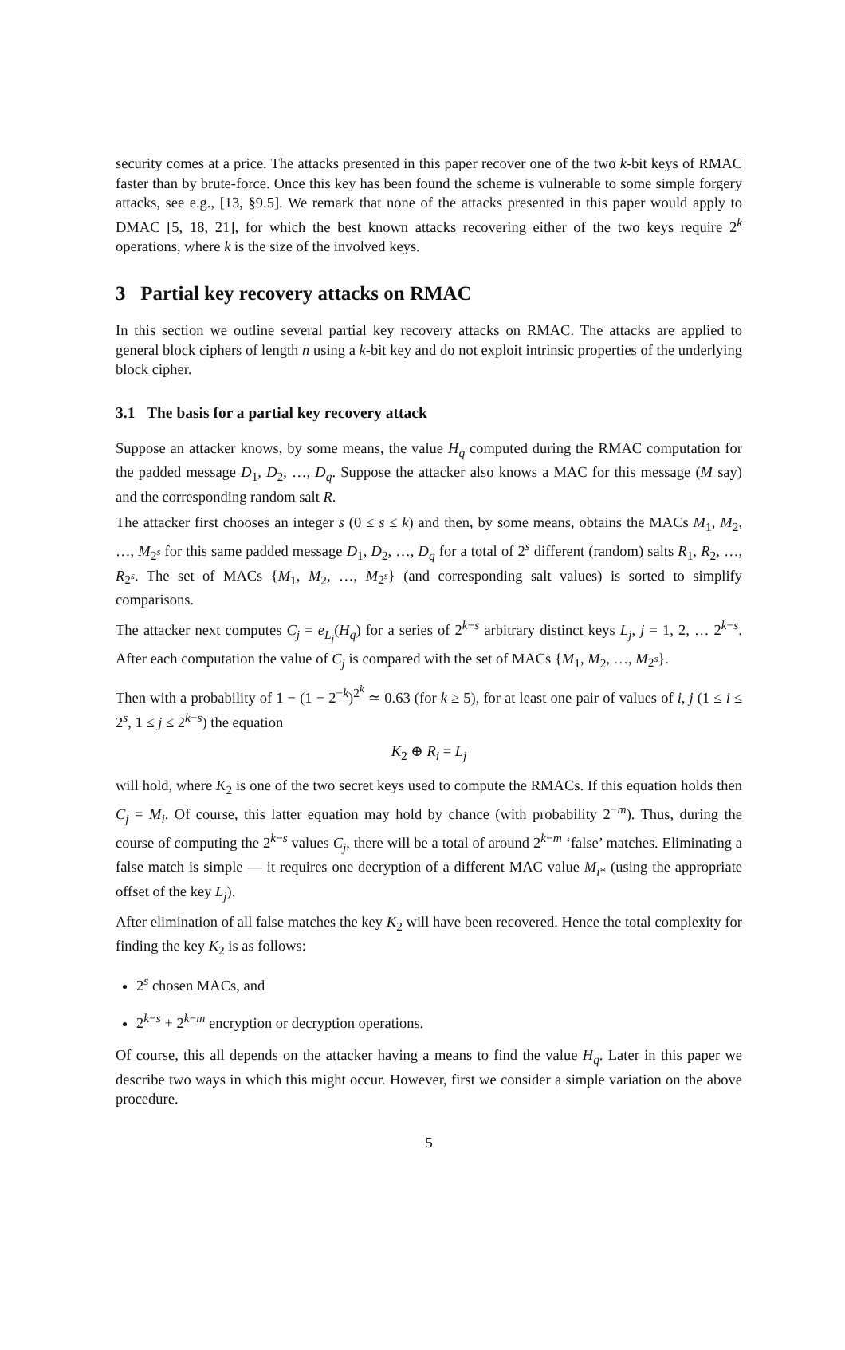security comes at a price. The attacks presented in this paper recover one of the two k-bit keys of RMAC faster than by brute-force. Once this key has been found the scheme is vulnerable to some simple forgery attacks, see e.g., [13, §9.5]. We remark that none of the attacks presented in this paper would apply to DMAC [5, 18, 21], for which the best known attacks recovering either of the two keys require 2<sup>k</sup> operations, where k is the size of the involved keys.
3 Partial key recovery attacks on RMAC
In this section we outline several partial key recovery attacks on RMAC. The attacks are applied to general block ciphers of length n using a k-bit key and do not exploit intrinsic properties of the underlying block cipher.
3.1 The basis for a partial key recovery attack
Suppose an attacker knows, by some means, the value H<sub>q</sub> computed during the RMAC computation for the padded message D<sub>1</sub>, D<sub>2</sub>, …, D<sub>q</sub>. Suppose the attacker also knows a MAC for this message (M say) and the corresponding random salt R.
The attacker first chooses an integer s (0 ≤ s ≤ k) and then, by some means, obtains the MACs M<sub>1</sub>, M<sub>2</sub>, …, M<sub>2<sup>s</sup></sub> for this same padded message D<sub>1</sub>, D<sub>2</sub>, …, D<sub>q</sub> for a total of 2<sup>s</sup> different (random) salts R<sub>1</sub>, R<sub>2</sub>, …, R<sub>2<sup>s</sup></sub>. The set of MACs {M<sub>1</sub>, M<sub>2</sub>, …, M<sub>2<sup>s</sup></sub>} (and corresponding salt values) is sorted to simplify comparisons.
The attacker next computes C<sub>j</sub> = e<sub>L<sub>j</sub></sub>(H<sub>q</sub>) for a series of 2<sup>k−s</sup> arbitrary distinct keys L<sub>j</sub>, j = 1, 2, … 2<sup>k−s</sup>. After each computation the value of C<sub>j</sub> is compared with the set of MACs {M<sub>1</sub>, M<sub>2</sub>, …, M<sub>2<sup>s</sup></sub>}.
Then with a probability of 1 − (1 − 2<sup>−k</sup>)<sup>2<sup>k</sup></sup> ≃ 0.63 (for k ≥ 5), for at least one pair of values of i, j (1 ≤ i ≤ 2<sup>s</sup>, 1 ≤ j ≤ 2<sup>k−s</sup>) the equation
K<sub>2</sub> ⊕ R<sub>i</sub> = L<sub>j</sub>
will hold, where K<sub>2</sub> is one of the two secret keys used to compute the RMACs. If this equation holds then C<sub>j</sub> = M<sub>i</sub>. Of course, this latter equation may hold by chance (with probability 2<sup>−m</sup>). Thus, during the course of computing the 2<sup>k−s</sup> values C<sub>j</sub>, there will be a total of around 2<sup>k−m</sup> ‘false’ matches. Eliminating a false match is simple — it requires one decryption of a different MAC value M<sub>i</sub><sub>*</sub> (using the appropriate offset of the key L<sub>j</sub>).
After elimination of all false matches the key K<sub>2</sub> will have been recovered. Hence the total complexity for finding the key K<sub>2</sub> is as follows:
2<sup>s</sup> chosen MACs, and
2<sup>k−s</sup> + 2<sup>k−m</sup> encryption or decryption operations.
Of course, this all depends on the attacker having a means to find the value H<sub>q</sub>. Later in this paper we describe two ways in which this might occur. However, first we consider a simple variation on the above procedure.
5